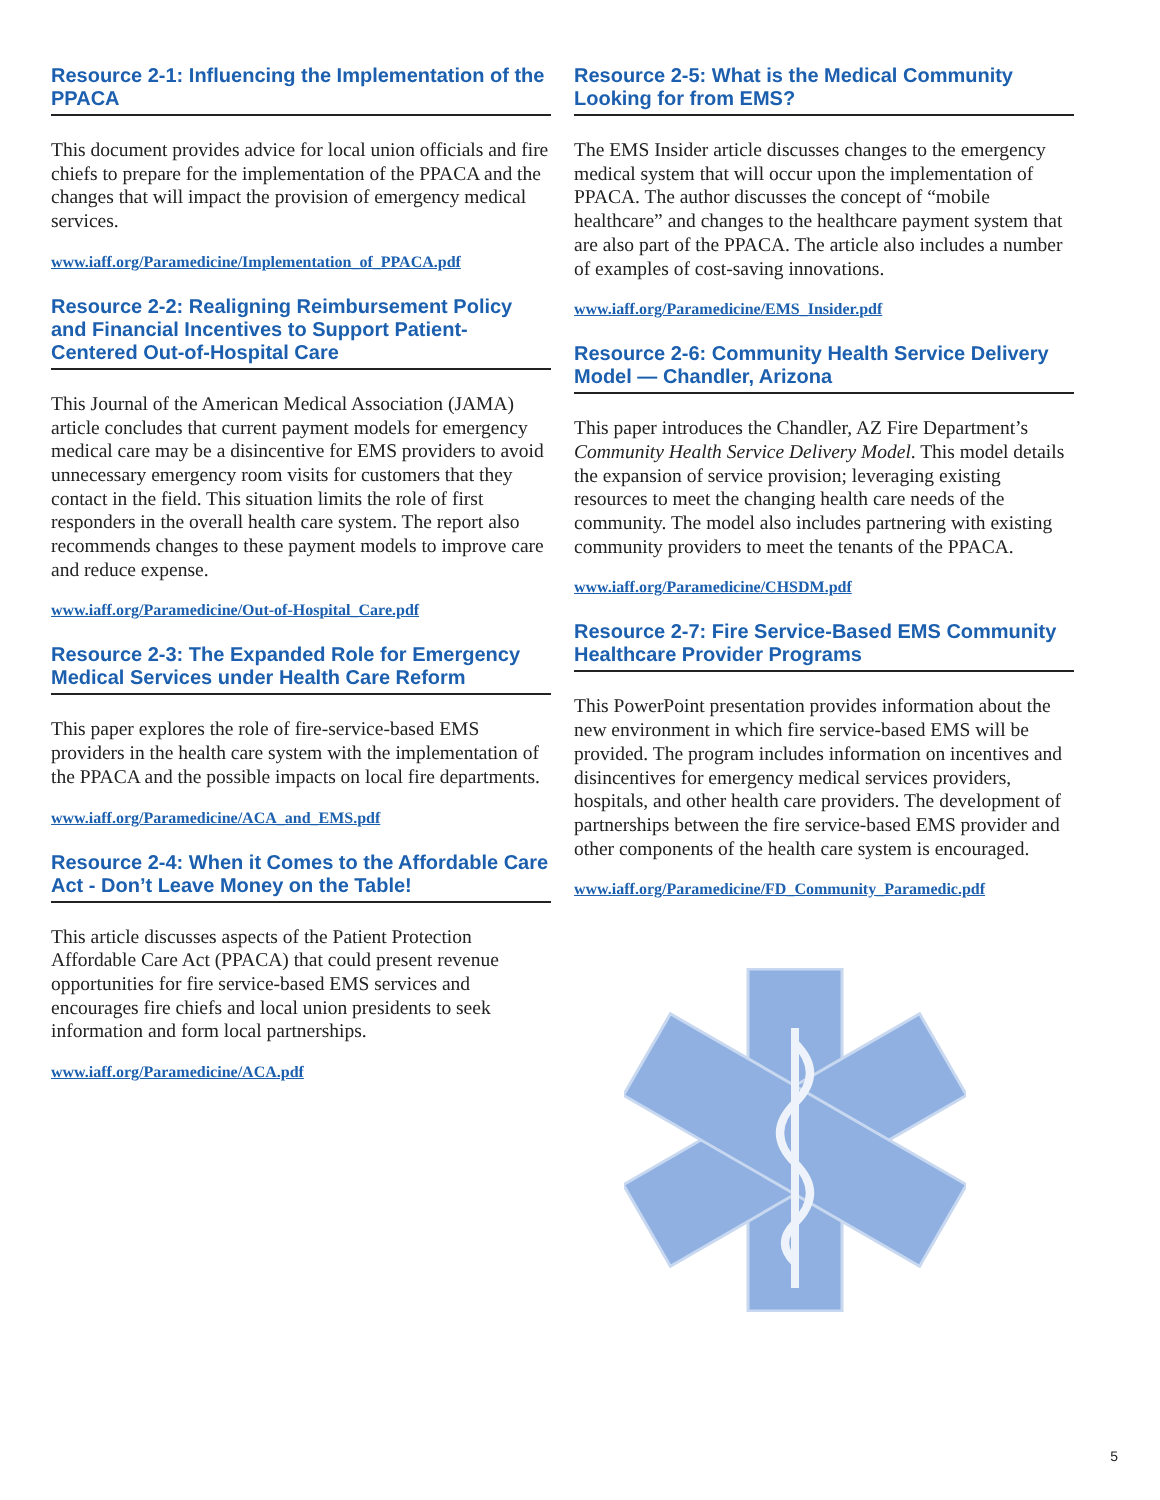Resource 2-1: Influencing the Implementation of the PPACA
This document provides advice for local union officials and fire chiefs to prepare for the implementation of the PPACA and the changes that will impact the provision of emergency medical services.
www.iaff.org/Paramedicine/Implementation_of_PPACA.pdf
Resource 2-2: Realigning Reimbursement Policy and Financial Incentives to Support Patient-Centered Out-of-Hospital Care
This Journal of the American Medical Association (JAMA) article concludes that current payment models for emergency medical care may be a disincentive for EMS providers to avoid unnecessary emergency room visits for customers that they contact in the field. This situation limits the role of first responders in the overall health care system. The report also recommends changes to these payment models to improve care and reduce expense.
www.iaff.org/Paramedicine/Out-of-Hospital_Care.pdf
Resource 2-3: The Expanded Role for Emergency Medical Services under Health Care Reform
This paper explores the role of fire-service-based EMS providers in the health care system with the implementation of the PPACA and the possible impacts on local fire departments.
www.iaff.org/Paramedicine/ACA_and_EMS.pdf
Resource 2-4: When it Comes to the Affordable Care Act - Don’t Leave Money on the Table!
This article discusses aspects of the Patient Protection Affordable Care Act (PPACA) that could present revenue opportunities for fire service-based EMS services and encourages fire chiefs and local union presidents to seek information and form local partnerships.
www.iaff.org/Paramedicine/ACA.pdf
Resource 2-5: What is the Medical Community Looking for from EMS?
The EMS Insider article discusses changes to the emergency medical system that will occur upon the implementation of PPACA. The author discusses the concept of “mobile healthcare” and changes to the healthcare payment system that are also part of the PPACA. The article also includes a number of examples of cost-saving innovations.
www.iaff.org/Paramedicine/EMS_Insider.pdf
Resource 2-6: Community Health Service Delivery Model — Chandler, Arizona
This paper introduces the Chandler, AZ Fire Department’s Community Health Service Delivery Model. This model details the expansion of service provision; leveraging existing resources to meet the changing health care needs of the community. The model also includes partnering with existing community providers to meet the tenants of the PPACA.
www.iaff.org/Paramedicine/CHSDM.pdf
Resource 2-7: Fire Service-Based EMS Community Healthcare Provider Programs
This PowerPoint presentation provides information about the new environment in which fire service-based EMS will be provided. The program includes information on incentives and disincentives for emergency medical services providers, hospitals, and other health care providers. The development of partnerships between the fire service-based EMS provider and other components of the health care system is encouraged.
www.iaff.org/Paramedicine/FD_Community_Paramedic.pdf
5